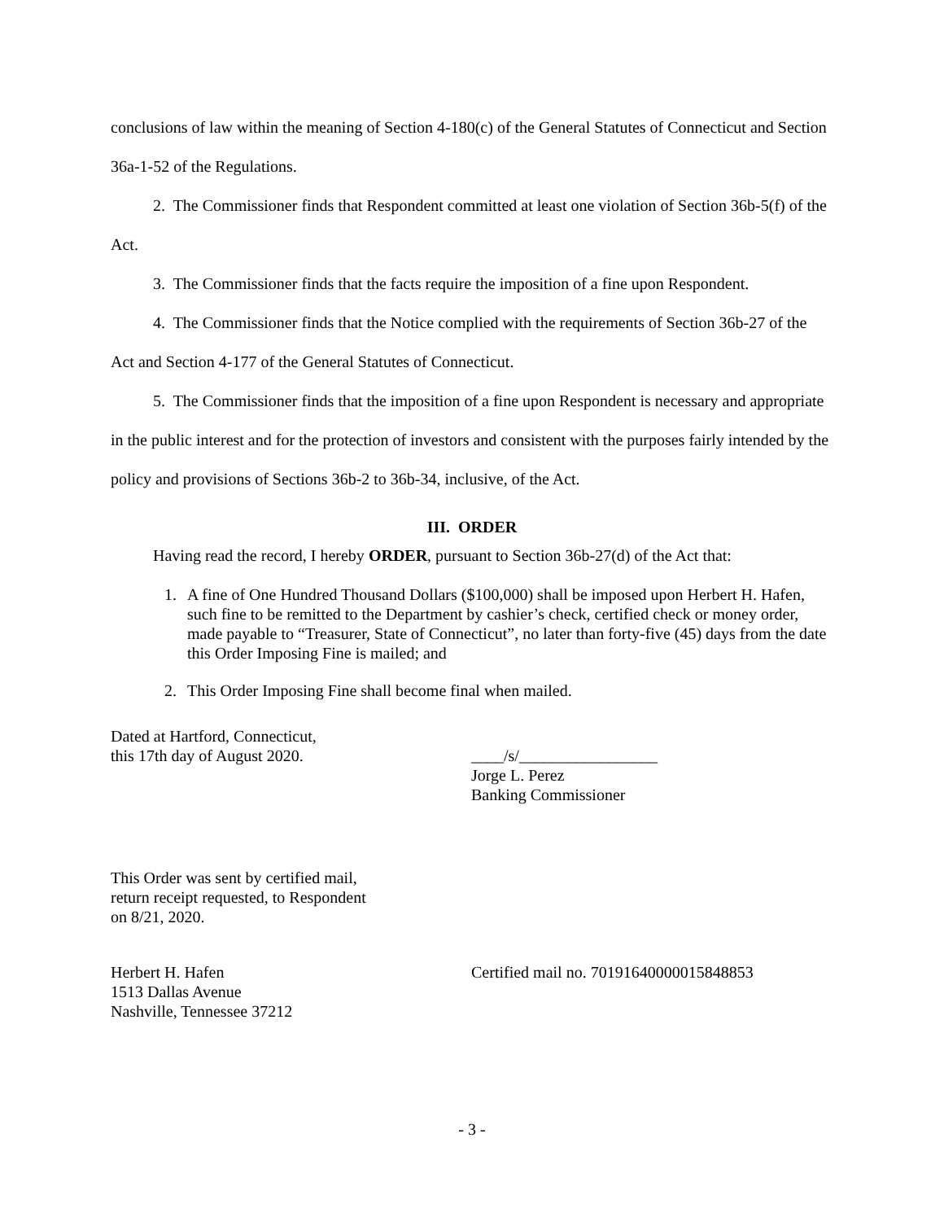conclusions of law within the meaning of Section 4-180(c) of the General Statutes of Connecticut and Section 36a-1-52 of the Regulations.
2. The Commissioner finds that Respondent committed at least one violation of Section 36b-5(f) of the Act.
3. The Commissioner finds that the facts require the imposition of a fine upon Respondent.
4. The Commissioner finds that the Notice complied with the requirements of Section 36b-27 of the Act and Section 4-177 of the General Statutes of Connecticut.
5. The Commissioner finds that the imposition of a fine upon Respondent is necessary and appropriate in the public interest and for the protection of investors and consistent with the purposes fairly intended by the policy and provisions of Sections 36b-2 to 36b-34, inclusive, of the Act.
III. ORDER
Having read the record, I hereby ORDER, pursuant to Section 36b-27(d) of the Act that:
1. A fine of One Hundred Thousand Dollars ($100,000) shall be imposed upon Herbert H. Hafen, such fine to be remitted to the Department by cashier’s check, certified check or money order, made payable to “Treasurer, State of Connecticut”, no later than forty-five (45) days from the date this Order Imposing Fine is mailed; and
2. This Order Imposing Fine shall become final when mailed.
Dated at Hartford, Connecticut,
this 17th day of August 2020.
____/s/_________________
Jorge L. Perez
Banking Commissioner
This Order was sent by certified mail,
return receipt requested, to Respondent
on 8/21, 2020.
Herbert H. Hafen
1513 Dallas Avenue
Nashville, Tennessee 37212
Certified mail no. 70191640000015848853
- 3 -